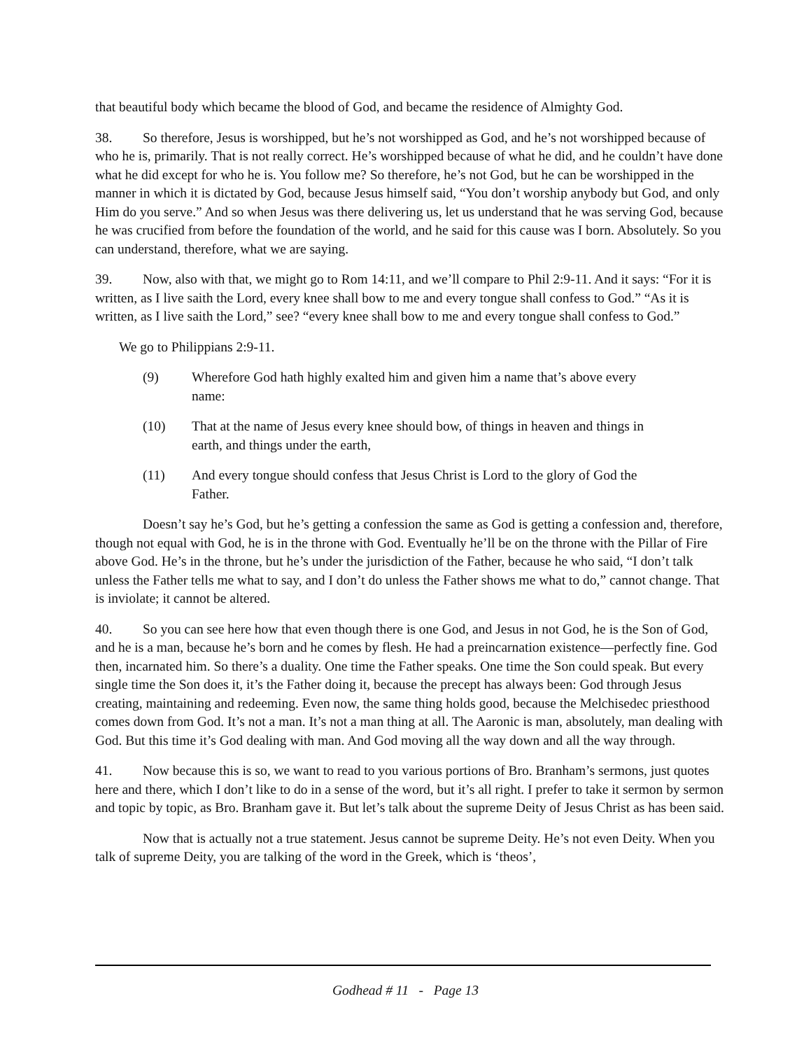that beautiful body which became the blood of God, and became the residence of Almighty God.
38. So therefore, Jesus is worshipped, but he’s not worshipped as God, and he’s not worshipped because of who he is, primarily. That is not really correct. He’s worshipped because of what he did, and he couldn’t have done what he did except for who he is. You follow me? So therefore, he’s not God, but he can be worshipped in the manner in which it is dictated by God, because Jesus himself said, “You don’t worship anybody but God, and only Him do you serve.” And so when Jesus was there delivering us, let us understand that he was serving God, because he was crucified from before the foundation of the world, and he said for this cause was I born. Absolutely. So you can understand, therefore, what we are saying.
39. Now, also with that, we might go to Rom 14:11, and we’ll compare to Phil 2:9-11. And it says: “For it is written, as I live saith the Lord, every knee shall bow to me and every tongue shall confess to God.” “As it is written, as I live saith the Lord,” see? “every knee shall bow to me and every tongue shall confess to God.”
We go to Philippians 2:9-11.
(9) Wherefore God hath highly exalted him and given him a name that’s above every name:
(10) That at the name of Jesus every knee should bow, of things in heaven and things in earth, and things under the earth,
(11) And every tongue should confess that Jesus Christ is Lord to the glory of God the Father.
Doesn’t say he’s God, but he’s getting a confession the same as God is getting a confession and, therefore, though not equal with God, he is in the throne with God. Eventually he’ll be on the throne with the Pillar of Fire above God. He’s in the throne, but he’s under the jurisdiction of the Father, because he who said, “I don’t talk unless the Father tells me what to say, and I don’t do unless the Father shows me what to do,” cannot change. That is inviolate; it cannot be altered.
40. So you can see here how that even though there is one God, and Jesus in not God, he is the Son of God, and he is a man, because he’s born and he comes by flesh. He had a preincarnation existence—perfectly fine. God then, incarnated him. So there’s a duality. One time the Father speaks. One time the Son could speak. But every single time the Son does it, it’s the Father doing it, because the precept has always been: God through Jesus creating, maintaining and redeeming. Even now, the same thing holds good, because the Melchisedec priesthood comes down from God. It’s not a man. It’s not a man thing at all. The Aaronic is man, absolutely, man dealing with God. But this time it’s God dealing with man. And God moving all the way down and all the way through.
41. Now because this is so, we want to read to you various portions of Bro. Branham’s sermons, just quotes here and there, which I don’t like to do in a sense of the word, but it’s all right. I prefer to take it sermon by sermon and topic by topic, as Bro. Branham gave it. But let’s talk about the supreme Deity of Jesus Christ as has been said.
Now that is actually not a true statement. Jesus cannot be supreme Deity. He’s not even Deity. When you talk of supreme Deity, you are talking of the word in the Greek, which is ‘theos’,
Godhead # 11 - Page 13